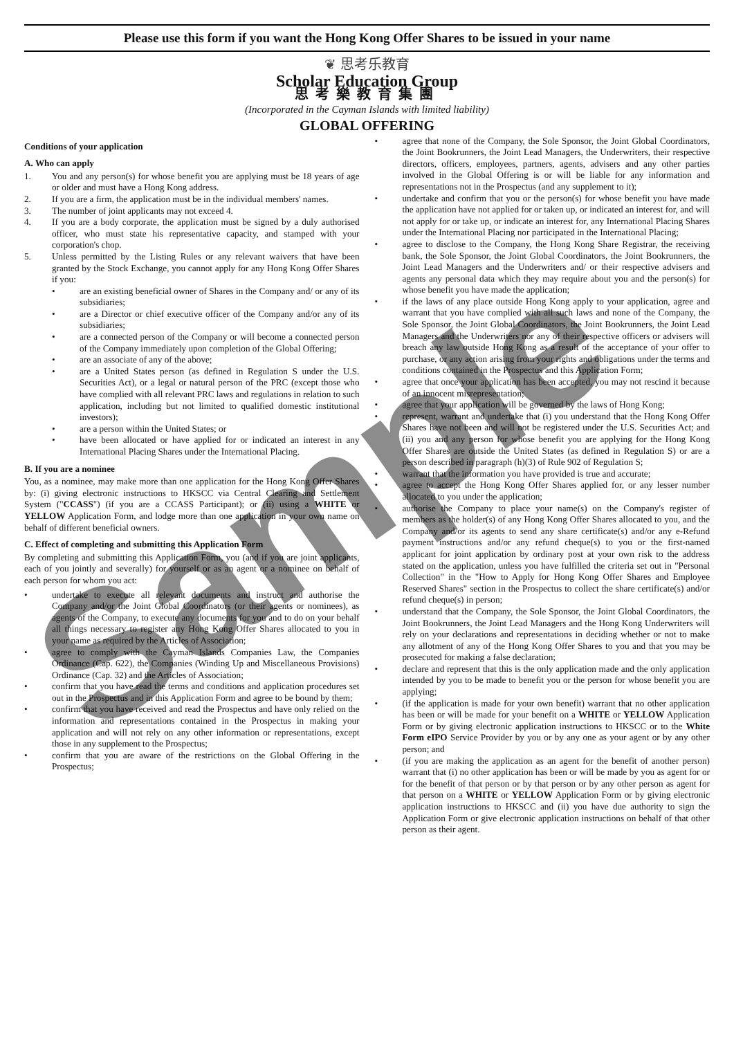Please use this form if you want the Hong Kong Offer Shares to be issued in your name
❦ 思考乐教育
Scholar Education Group
思考樂教育集團
(Incorporated in the Cayman Islands with limited liability)
GLOBAL OFFERING
Conditions of your application
A. Who can apply
1. You and any person(s) for whose benefit you are applying must be 18 years of age or older and must have a Hong Kong address.
2. If you are a firm, the application must be in the individual members' names.
3. The number of joint applicants may not exceed 4.
4. If you are a body corporate, the application must be signed by a duly authorised officer, who must state his representative capacity, and stamped with your corporation's chop.
5. Unless permitted by the Listing Rules or any relevant waivers that have been granted by the Stock Exchange, you cannot apply for any Hong Kong Offer Shares if you:
• are an existing beneficial owner of Shares in the Company and/ or any of its subsidiaries;
• are a Director or chief executive officer of the Company and/or any of its subsidiaries;
• are a connected person of the Company or will become a connected person of the Company immediately upon completion of the Global Offering;
• are an associate of any of the above;
• are a United States person (as defined in Regulation S under the U.S. Securities Act), or a legal or natural person of the PRC (except those who have complied with all relevant PRC laws and regulations in relation to such application, including but not limited to qualified domestic institutional investors);
• are a person within the United States; or
• have been allocated or have applied for or indicated an interest in any International Placing Shares under the International Placing.
B. If you are a nominee
You, as a nominee, may make more than one application for the Hong Kong Offer Shares by: (i) giving electronic instructions to HKSCC via Central Clearing and Settlement System ("CCASS") (if you are a CCASS Participant); or (ii) using a WHITE or YELLOW Application Form, and lodge more than one application in your own name on behalf of different beneficial owners.
C. Effect of completing and submitting this Application Form
By completing and submitting this Application Form, you (and if you are joint applicants, each of you jointly and severally) for yourself or as an agent or a nominee on behalf of each person for whom you act:
• undertake to execute all relevant documents and instruct and authorise the Company and/or the Joint Global Coordinators (or their agents or nominees), as agents of the Company, to execute any documents for you and to do on your behalf all things necessary to register any Hong Kong Offer Shares allocated to you in your name as required by the Articles of Association;
• agree to comply with the Cayman Islands Companies Law, the Companies Ordinance (Cap. 622), the Companies (Winding Up and Miscellaneous Provisions) Ordinance (Cap. 32) and the Articles of Association;
• confirm that you have read the terms and conditions and application procedures set out in the Prospectus and in this Application Form and agree to be bound by them;
• confirm that you have received and read the Prospectus and have only relied on the information and representations contained in the Prospectus in making your application and will not rely on any other information or representations, except those in any supplement to the Prospectus;
• confirm that you are aware of the restrictions on the Global Offering in the Prospectus;
• agree that none of the Company, the Sole Sponsor, the Joint Global Coordinators, the Joint Bookrunners, the Joint Lead Managers, the Underwriters, their respective directors, officers, employees, partners, agents, advisers and any other parties involved in the Global Offering is or will be liable for any information and representations not in the Prospectus (and any supplement to it);
• undertake and confirm that you or the person(s) for whose benefit you have made the application have not applied for or taken up, or indicated an interest for, and will not apply for or take up, or indicate an interest for, any International Placing Shares under the International Placing nor participated in the International Placing;
• agree to disclose to the Company, the Hong Kong Share Registrar, the receiving bank, the Sole Sponsor, the Joint Global Coordinators, the Joint Bookrunners, the Joint Lead Managers and the Underwriters and/ or their respective advisers and agents any personal data which they may require about you and the person(s) for whose benefit you have made the application;
• if the laws of any place outside Hong Kong apply to your application, agree and warrant that you have complied with all such laws and none of the Company, the Sole Sponsor, the Joint Global Coordinators, the Joint Bookrunners, the Joint Lead Managers and the Underwriters nor any of their respective officers or advisers will breach any law outside Hong Kong as a result of the acceptance of your offer to purchase, or any action arising from your rights and obligations under the terms and conditions contained in the Prospectus and this Application Form;
• agree that once your application has been accepted, you may not rescind it because of an innocent misrepresentation;
• agree that your application will be governed by the laws of Hong Kong;
• represent, warrant and undertake that (i) you understand that the Hong Kong Offer Shares have not been and will not be registered under the U.S. Securities Act; and (ii) you and any person for whose benefit you are applying for the Hong Kong Offer Shares are outside the United States (as defined in Regulation S) or are a person described in paragraph (h)(3) of Rule 902 of Regulation S;
• warrant that the information you have provided is true and accurate;
• agree to accept the Hong Kong Offer Shares applied for, or any lesser number allocated to you under the application;
• authorise the Company to place your name(s) on the Company's register of members as the holder(s) of any Hong Kong Offer Shares allocated to you, and the Company and/or its agents to send any share certificate(s) and/or any e-Refund payment instructions and/or any refund cheque(s) to you or the first-named applicant for joint application by ordinary post at your own risk to the address stated on the application, unless you have fulfilled the criteria set out in "Personal Collection" in the "How to Apply for Hong Kong Offer Shares and Employee Reserved Shares" section in the Prospectus to collect the share certificate(s) and/or refund cheque(s) in person;
• understand that the Company, the Sole Sponsor, the Joint Global Coordinators, the Joint Bookrunners, the Joint Lead Managers and the Hong Kong Underwriters will rely on your declarations and representations in deciding whether or not to make any allotment of any of the Hong Kong Offer Shares to you and that you may be prosecuted for making a false declaration;
• declare and represent that this is the only application made and the only application intended by you to be made to benefit you or the person for whose benefit you are applying;
• (if the application is made for your own benefit) warrant that no other application has been or will be made for your benefit on a WHITE or YELLOW Application Form or by giving electronic application instructions to HKSCC or to the White Form eIPO Service Provider by you or by any one as your agent or by any other person; and
• (if you are making the application as an agent for the benefit of another person) warrant that (i) no other application has been or will be made by you as agent for or for the benefit of that person or by that person or by any other person as agent for that person on a WHITE or YELLOW Application Form or by giving electronic application instructions to HKSCC and (ii) you have due authority to sign the Application Form or give electronic application instructions on behalf of that other person as their agent.
Sample